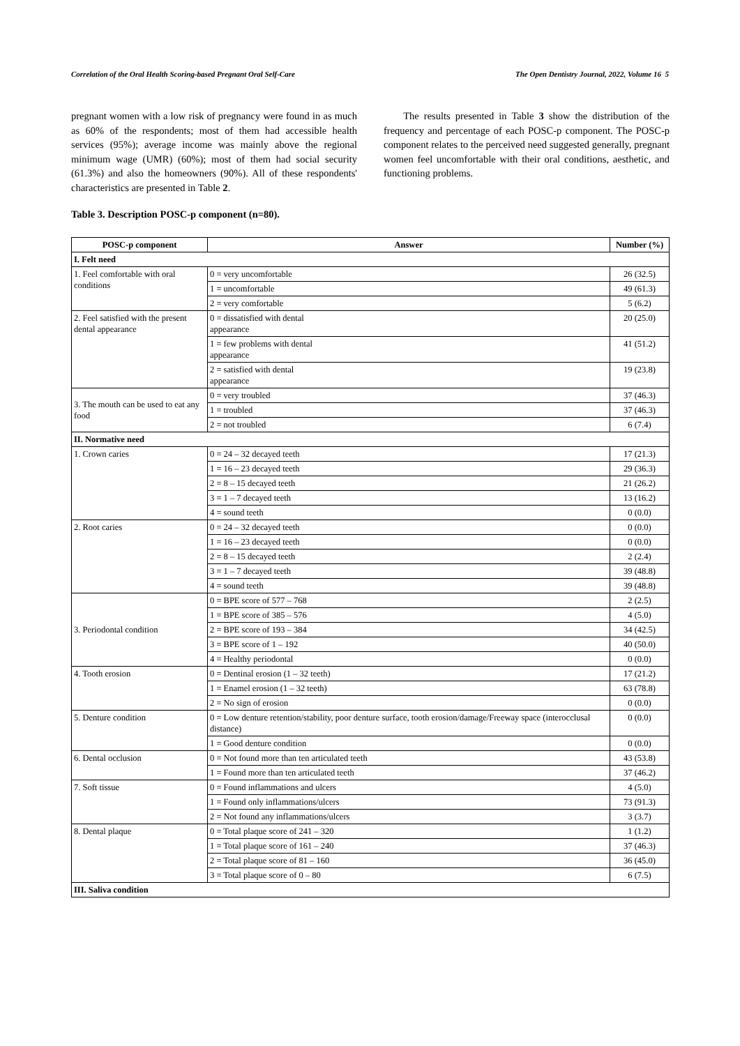Correlation of the Oral Health Scoring-based Pregnant Oral Self-Care The Open Dentistry Journal, 2022, Volume 16 5
pregnant women with a low risk of pregnancy were found in as much as 60% of the respondents; most of them had accessible health services (95%); average income was mainly above the regional minimum wage (UMR) (60%); most of them had social security (61.3%) and also the homeowners (90%). All of these respondents' characteristics are presented in Table 2.
The results presented in Table 3 show the distribution of the frequency and percentage of each POSC-p component. The POSC-p component relates to the perceived need suggested generally, pregnant women feel uncomfortable with their oral conditions, aesthetic, and functioning problems.
Table 3. Description POSC-p component (n=80).
| POSC-p component | Answer | Number (%) |
| --- | --- | --- |
| I. Felt need | | |
| 1. Feel comfortable with oral conditions | 0 = very uncomfortable | 26 (32.5) |
| | 1 = uncomfortable | 49 (61.3) |
| | 2 = very comfortable | 5 (6.2) |
| 2. Feel satisfied with the present dental appearance | 0 = dissatisfied with dental appearance | 20 (25.0) |
| | 1 = few problems with dental appearance | 41 (51.2) |
| | 2 = satisfied with dental appearance | 19 (23.8) |
| 3. The mouth can be used to eat any food | 0 = very troubled | 37 (46.3) |
| | 1 = troubled | 37 (46.3) |
| | 2 = not troubled | 6 (7.4) |
| II. Normative need | | |
| 1. Crown caries | 0 = 24 – 32 decayed teeth | 17 (21.3) |
| | 1 = 16 – 23 decayed teeth | 29 (36.3) |
| | 2 = 8 – 15 decayed teeth | 21 (26.2) |
| | 3 = 1 – 7 decayed teeth | 13 (16.2) |
| | 4 = sound teeth | 0 (0.0) |
| 2. Root caries | 0 = 24 – 32 decayed teeth | 0 (0.0) |
| | 1 = 16 – 23 decayed teeth | 0 (0.0) |
| | 2 = 8 – 15 decayed teeth | 2 (2.4) |
| | 3 = 1 – 7 decayed teeth | 39 (48.8) |
| | 4 = sound teeth | 39 (48.8) |
| 3. Periodontal condition | 0 = BPE score of 577 – 768 | 2 (2.5) |
| | 1 = BPE score of 385 – 576 | 4 (5.0) |
| | 2 = BPE score of 193 – 384 | 34 (42.5) |
| | 3 = BPE score of 1 – 192 | 40 (50.0) |
| | 4 = Healthy periodontal | 0 (0.0) |
| 4. Tooth erosion | 0 = Dentinal erosion (1 – 32 teeth) | 17 (21.2) |
| | 1 = Enamel erosion (1 – 32 teeth) | 63 (78.8) |
| | 2 = No sign of erosion | 0 (0.0) |
| 5. Denture condition | 0 = Low denture retention/stability, poor denture surface, tooth erosion/damage/Freeway space (interocclusal distance) | 0 (0.0) |
| | 1 = Good denture condition | 0 (0.0) |
| 6. Dental occlusion | 0 = Not found more than ten articulated teeth | 43 (53.8) |
| | 1 = Found more than ten articulated teeth | 37 (46.2) |
| 7. Soft tissue | 0 = Found inflammations and ulcers | 4 (5.0) |
| | 1 = Found only inflammations/ulcers | 73 (91.3) |
| | 2 = Not found any inflammations/ulcers | 3 (3.7) |
| 8. Dental plaque | 0 = Total plaque score of 241 – 320 | 1 (1.2) |
| | 1 = Total plaque score of 161 – 240 | 37 (46.3) |
| | 2 = Total plaque score of 81 – 160 | 36 (45.0) |
| | 3 = Total plaque score of 0 – 80 | 6 (7.5) |
| III. Saliva condition | | |